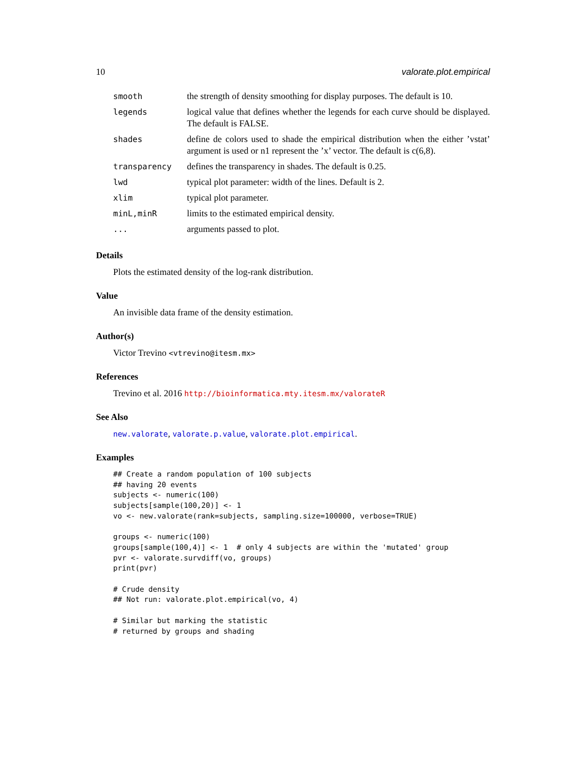10 valorate.plot.empirical
| smooth | the strength of density smoothing for display purposes. The default is 10. |
| legends | logical value that defines whether the legends for each curve should be displayed. The default is FALSE. |
| shades | define de colors used to shade the empirical distribution when the either ’vstat’ argument is used or n1 represent the ’x’ vector. The default is c(6,8). |
| transparency | defines the transparency in shades. The default is 0.25. |
| lwd | typical plot parameter: width of the lines. Default is 2. |
| xlim | typical plot parameter. |
| minL,minR | limits to the estimated empirical density. |
| ... | arguments passed to plot. |
Details
Plots the estimated density of the log-rank distribution.
Value
An invisible data frame of the density estimation.
Author(s)
Victor Trevino <vtrevino@itesm.mx>
References
Trevino et al. 2016 http://bioinformatica.mty.itesm.mx/valorateR
See Also
new.valorate, valorate.p.value, valorate.plot.empirical.
Examples
## Create a random population of 100 subjects
## having 20 events
subjects <- numeric(100)
subjects[sample(100,20)] <- 1
vo <- new.valorate(rank=subjects, sampling.size=100000, verbose=TRUE)

groups <- numeric(100)
groups[sample(100,4)] <- 1  # only 4 subjects are within the 'mutated' group
pvr <- valorate.survdiff(vo, groups)
print(pvr)

# Crude density
## Not run: valorate.plot.empirical(vo, 4)

# Similar but marking the statistic
# returned by groups and shading